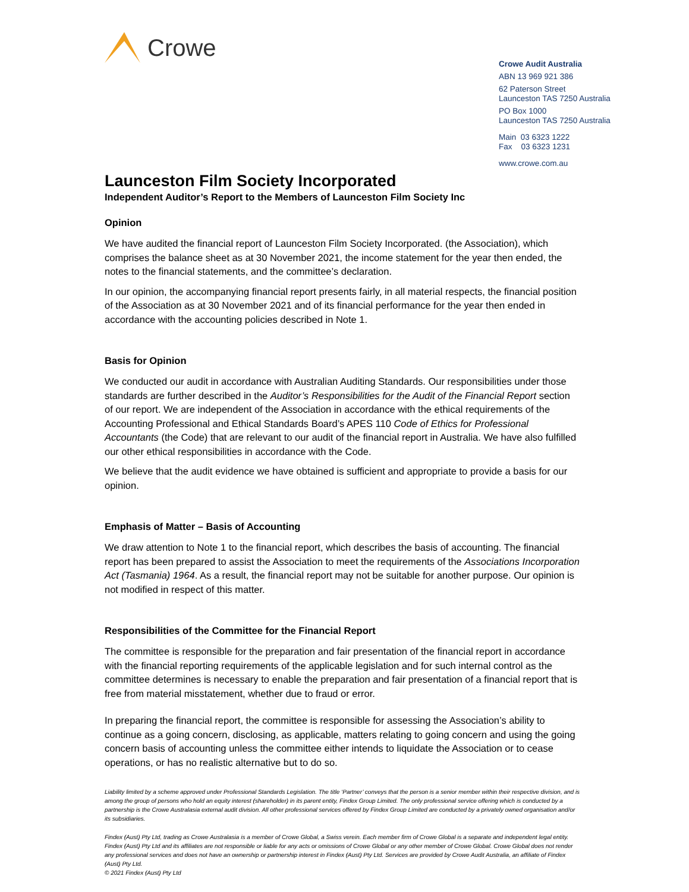Crowe
Crowe Audit Australia
ABN 13 969 921 386
62 Paterson Street
Launceston TAS 7250 Australia
PO Box 1000
Launceston TAS 7250 Australia
Main 03 6323 1222
Fax 03 6323 1231
www.crowe.com.au
Launceston Film Society Incorporated
Independent Auditor’s Report to the Members of Launceston Film Society Inc
Opinion
We have audited the financial report of Launceston Film Society Incorporated. (the Association), which comprises the balance sheet as at 30 November 2021, the income statement for the year then ended, the notes to the financial statements, and the committee’s declaration.
In our opinion, the accompanying financial report presents fairly, in all material respects, the financial position of the Association as at 30 November 2021 and of its financial performance for the year then ended in accordance with the accounting policies described in Note 1.
Basis for Opinion
We conducted our audit in accordance with Australian Auditing Standards. Our responsibilities under those standards are further described in the Auditor’s Responsibilities for the Audit of the Financial Report section of our report. We are independent of the Association in accordance with the ethical requirements of the Accounting Professional and Ethical Standards Board’s APES 110 Code of Ethics for Professional Accountants (the Code) that are relevant to our audit of the financial report in Australia. We have also fulfilled our other ethical responsibilities in accordance with the Code.
We believe that the audit evidence we have obtained is sufficient and appropriate to provide a basis for our opinion.
Emphasis of Matter – Basis of Accounting
We draw attention to Note 1 to the financial report, which describes the basis of accounting. The financial report has been prepared to assist the Association to meet the requirements of the Associations Incorporation Act (Tasmania) 1964. As a result, the financial report may not be suitable for another purpose. Our opinion is not modified in respect of this matter.
Responsibilities of the Committee for the Financial Report
The committee is responsible for the preparation and fair presentation of the financial report in accordance with the financial reporting requirements of the applicable legislation and for such internal control as the committee determines is necessary to enable the preparation and fair presentation of a financial report that is free from material misstatement, whether due to fraud or error.
In preparing the financial report, the committee is responsible for assessing the Association’s ability to continue as a going concern, disclosing, as applicable, matters relating to going concern and using the going concern basis of accounting unless the committee either intends to liquidate the Association or to cease operations, or has no realistic alternative but to do so.
Liability limited by a scheme approved under Professional Standards Legislation. The title ‘Partner’ conveys that the person is a senior member within their respective division, and is among the group of persons who hold an equity interest (shareholder) in its parent entity, Findex Group Limited. The only professional service offering which is conducted by a partnership is the Crowe Australasia external audit division. All other professional services offered by Findex Group Limited are conducted by a privately owned organisation and/or its subsidiaries.
Findex (Aust) Pty Ltd, trading as Crowe Australasia is a member of Crowe Global, a Swiss verein. Each member firm of Crowe Global is a separate and independent legal entity. Findex (Aust) Pty Ltd and its affiliates are not responsible or liable for any acts or omissions of Crowe Global or any other member of Crowe Global. Crowe Global does not render any professional services and does not have an ownership or partnership interest in Findex (Aust) Pty Ltd. Services are provided by Crowe Audit Australia, an affiliate of Findex (Aust) Pty Ltd.
© 2021 Findex (Aust) Pty Ltd